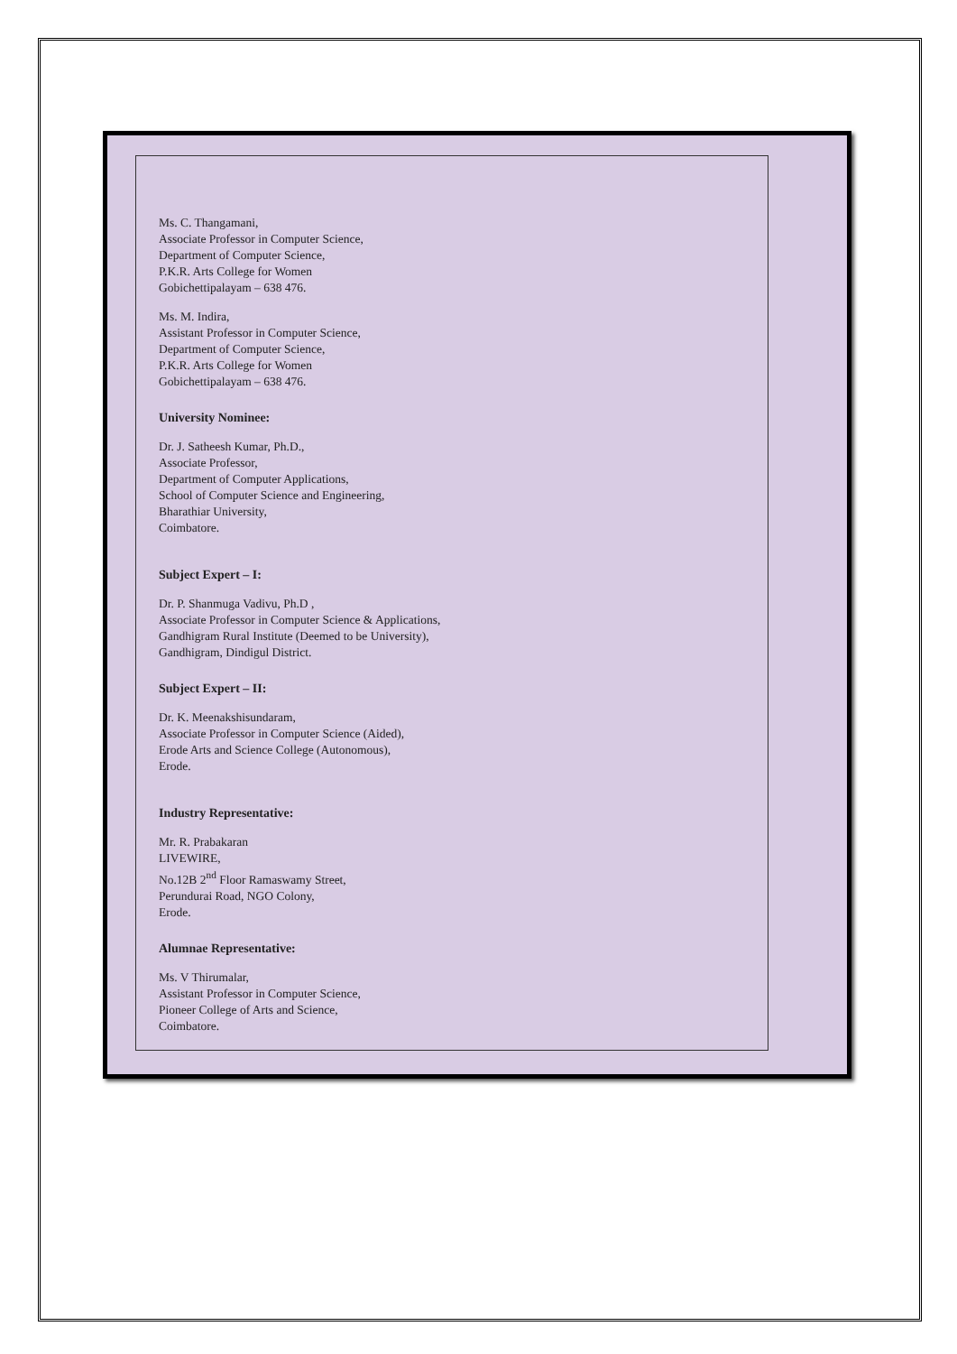Ms. C. Thangamani,
Associate Professor in Computer Science,
Department of Computer Science,
P.K.R. Arts College for Women
Gobichettipalayam – 638 476.
Ms. M. Indira,
Assistant Professor in Computer Science,
Department of Computer Science,
P.K.R. Arts College for Women
Gobichettipalayam – 638 476.
University Nominee:
Dr. J. Satheesh Kumar, Ph.D.,
Associate Professor,
Department of Computer Applications,
School of Computer Science and Engineering,
Bharathiar University,
Coimbatore.
Subject Expert – I:
Dr. P. Shanmuga Vadivu, Ph.D ,
Associate Professor in Computer Science & Applications,
Gandhigram Rural Institute (Deemed to be University),
Gandhigram, Dindigul District.
Subject Expert – II:
Dr. K. Meenakshisundaram,
Associate Professor in Computer Science (Aided),
Erode Arts and Science College (Autonomous),
Erode.
Industry Representative:
Mr. R. Prabakaran
LIVEWIRE,
No.12B 2<sup>nd</sup> Floor Ramaswamy Street,
Perundurai Road, NGO Colony,
Erode.
Alumnae Representative:
Ms. V Thirumalar,
Assistant Professor in Computer Science,
Pioneer College of Arts and Science,
Coimbatore.